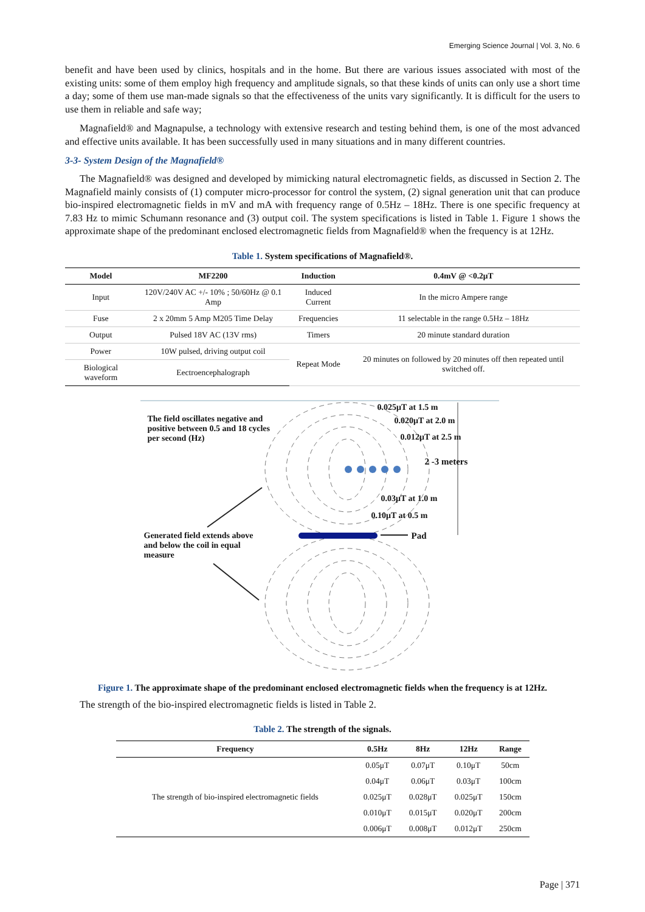Emerging Science Journal | Vol. 3, No. 6
benefit and have been used by clinics, hospitals and in the home. But there are various issues associated with most of the existing units: some of them employ high frequency and amplitude signals, so that these kinds of units can only use a short time a day; some of them use man-made signals so that the effectiveness of the units vary significantly. It is difficult for the users to use them in reliable and safe way;
Magnafield® and Magnapulse, a technology with extensive research and testing behind them, is one of the most advanced and effective units available. It has been successfully used in many situations and in many different countries.
3-3- System Design of the Magnafield®
The Magnafield® was designed and developed by mimicking natural electromagnetic fields, as discussed in Section 2. The Magnafield mainly consists of (1) computer micro-processor for control the system, (2) signal generation unit that can produce bio-inspired electromagnetic fields in mV and mA with frequency range of 0.5Hz – 18Hz. There is one specific frequency at 7.83 Hz to mimic Schumann resonance and (3) output coil. The system specifications is listed in Table 1. Figure 1 shows the approximate shape of the predominant enclosed electromagnetic fields from Magnafield® when the frequency is at 12Hz.
Table 1. System specifications of Magnafield®.
| Model | MF2200 | Induction | 0.4mV @ <0.2μT |
| --- | --- | --- | --- |
| Input | 120V/240V AC +/- 10% ; 50/60Hz @ 0.1 Amp | Induced Current | In the micro Ampere range |
| Fuse | 2 x 20mm 5 Amp M205 Time Delay | Frequencies | 11 selectable in the range 0.5Hz – 18Hz |
| Output | Pulsed 18V AC (13V rms) | Timers | 20 minute standard duration |
| Power | 10W pulsed, driving output coil | Repeat Mode | 20 minutes on followed by 20 minutes off then repeated until switched off. |
| Biological waveform | Eectroencephalograph | | |
0.025μT at 1.5 m
0.020μT at 2.0 m
0.012μT at 2.5 m
2 -3 meters
0.03μT at 1.0 m
0.10μT at 0.5 m
Pad
The field oscillates negative and positive between 0.5 and 18 cycles per second (Hz)
Generated field extends above and below the coil in equal measure
Figure 1. The approximate shape of the predominant enclosed electromagnetic fields when the frequency is at 12Hz.
The strength of the bio-inspired electromagnetic fields is listed in Table 2.
Table 2. The strength of the signals.
| Frequency | 0.5Hz | 8Hz | 12Hz | Range |
| --- | --- | --- | --- | --- |
| The strength of bio-inspired electromagnetic fields | 0.05μT | 0.07μT | 0.10μT | 50cm |
| | 0.04μT | 0.06μT | 0.03μT | 100cm |
| | 0.025μT | 0.028μT | 0.025μT | 150cm |
| | 0.010μT | 0.015μT | 0.020μT | 200cm |
| | 0.006μT | 0.008μT | 0.012μT | 250cm |
Page | 371